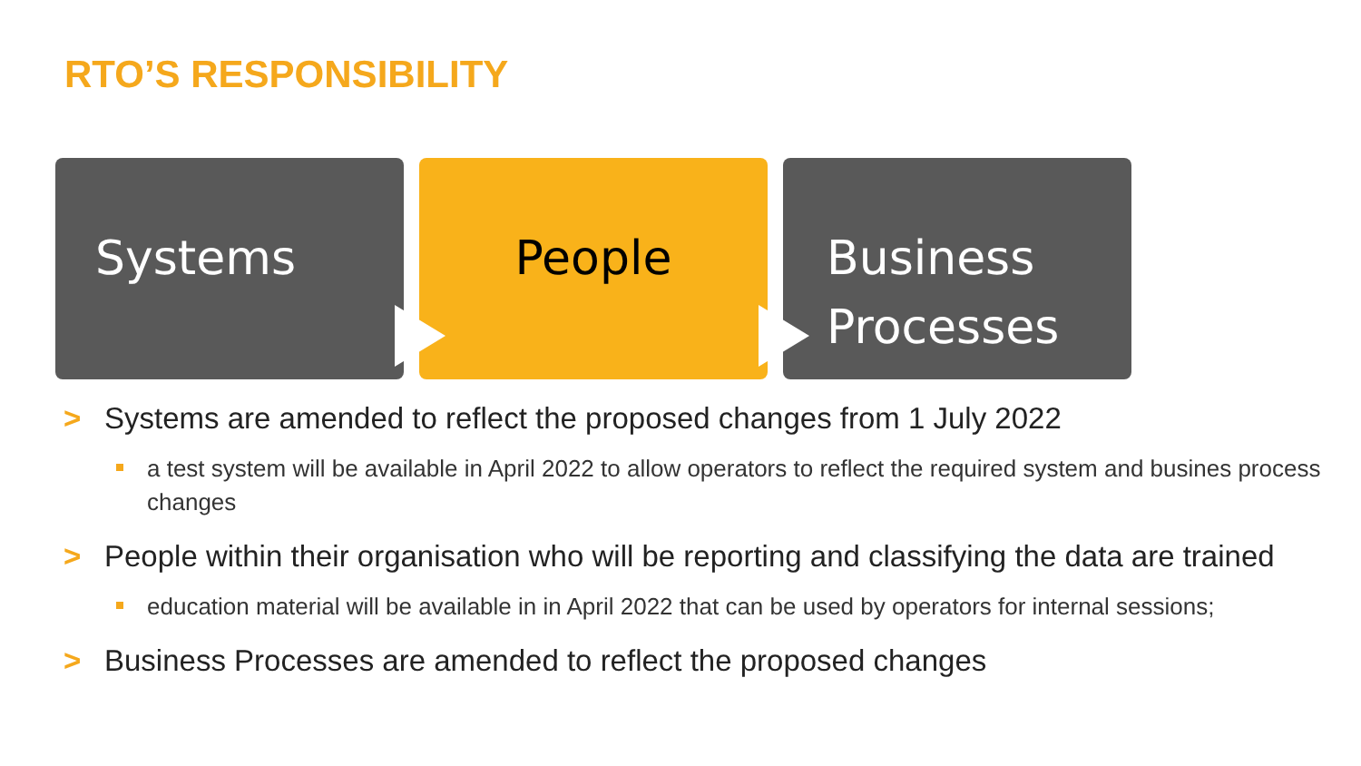RTO’S RESPONSIBILITY
Systems People
Business
Processes
> Systems are amended to reflect the proposed changes from 1 July 2022
a test system will be available in April 2022 to allow operators to reflect the required system and busines process changes
> People within their organisation who will be reporting and classifying the data are trained
education material will be available in in April 2022 that can be used by operators for internal sessions;
> Business Processes are amended to reflect the proposed changes